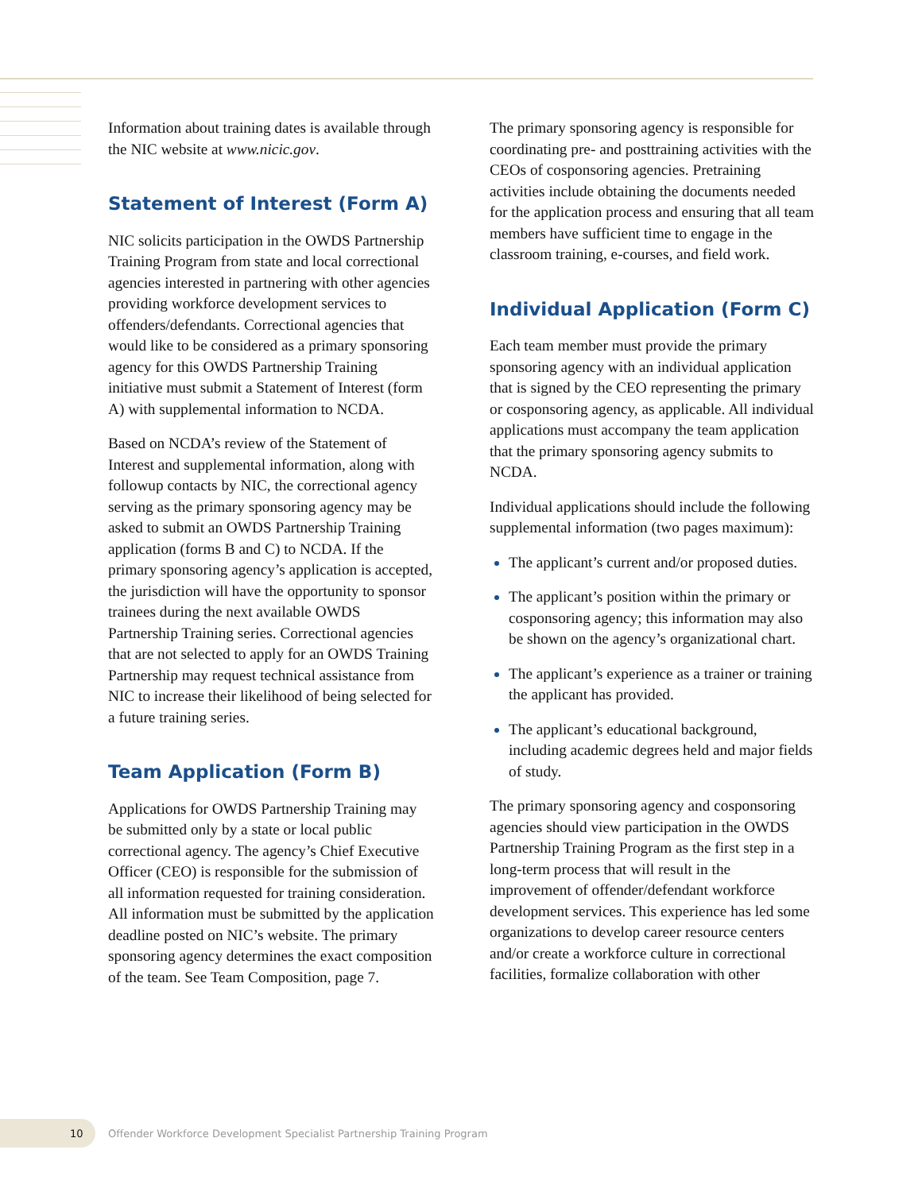Information about training dates is available through the NIC website at www.nicic.gov.
Statement of Interest (Form A)
NIC solicits participation in the OWDS Partnership Training Program from state and local correctional agencies interested in partnering with other agencies providing workforce development services to offenders/defendants. Correctional agencies that would like to be considered as a primary sponsoring agency for this OWDS Partnership Training initiative must submit a Statement of Interest (form A) with supplemental information to NCDA.
Based on NCDA’s review of the Statement of Interest and supplemental information, along with followup contacts by NIC, the correctional agency serving as the primary sponsoring agency may be asked to submit an OWDS Partnership Training application (forms B and C) to NCDA. If the primary sponsoring agency’s application is accepted, the jurisdiction will have the opportunity to sponsor trainees during the next available OWDS Partnership Training series. Correctional agencies that are not selected to apply for an OWDS Training Partnership may request technical assistance from NIC to increase their likelihood of being selected for a future training series.
Team Application (Form B)
Applications for OWDS Partnership Training may be submitted only by a state or local public correctional agency. The agency’s Chief Executive Officer (CEO) is responsible for the submission of all information requested for training consideration. All information must be submitted by the application deadline posted on NIC’s website. The primary sponsoring agency determines the exact composition of the team. See Team Composition, page 7.
The primary sponsoring agency is responsible for coordinating pre- and posttraining activities with the CEOs of cosponsoring agencies. Pretraining activities include obtaining the documents needed for the application process and ensuring that all team members have sufficient time to engage in the classroom training, e-courses, and field work.
Individual Application (Form C)
Each team member must provide the primary sponsoring agency with an individual application that is signed by the CEO representing the primary or cosponsoring agency, as applicable. All individual applications must accompany the team application that the primary sponsoring agency submits to NCDA.
Individual applications should include the following supplemental information (two pages maximum):
The applicant’s current and/or proposed duties.
The applicant’s position within the primary or cosponsoring agency; this information may also be shown on the agency’s organizational chart.
The applicant’s experience as a trainer or training the applicant has provided.
The applicant’s educational background, including academic degrees held and major fields of study.
The primary sponsoring agency and cosponsoring agencies should view participation in the OWDS Partnership Training Program as the first step in a long-term process that will result in the improvement of offender/defendant workforce development services. This experience has led some organizations to develop career resource centers and/or create a workforce culture in correctional facilities, formalize collaboration with other
10
Offender Workforce Development Specialist Partnership Training Program